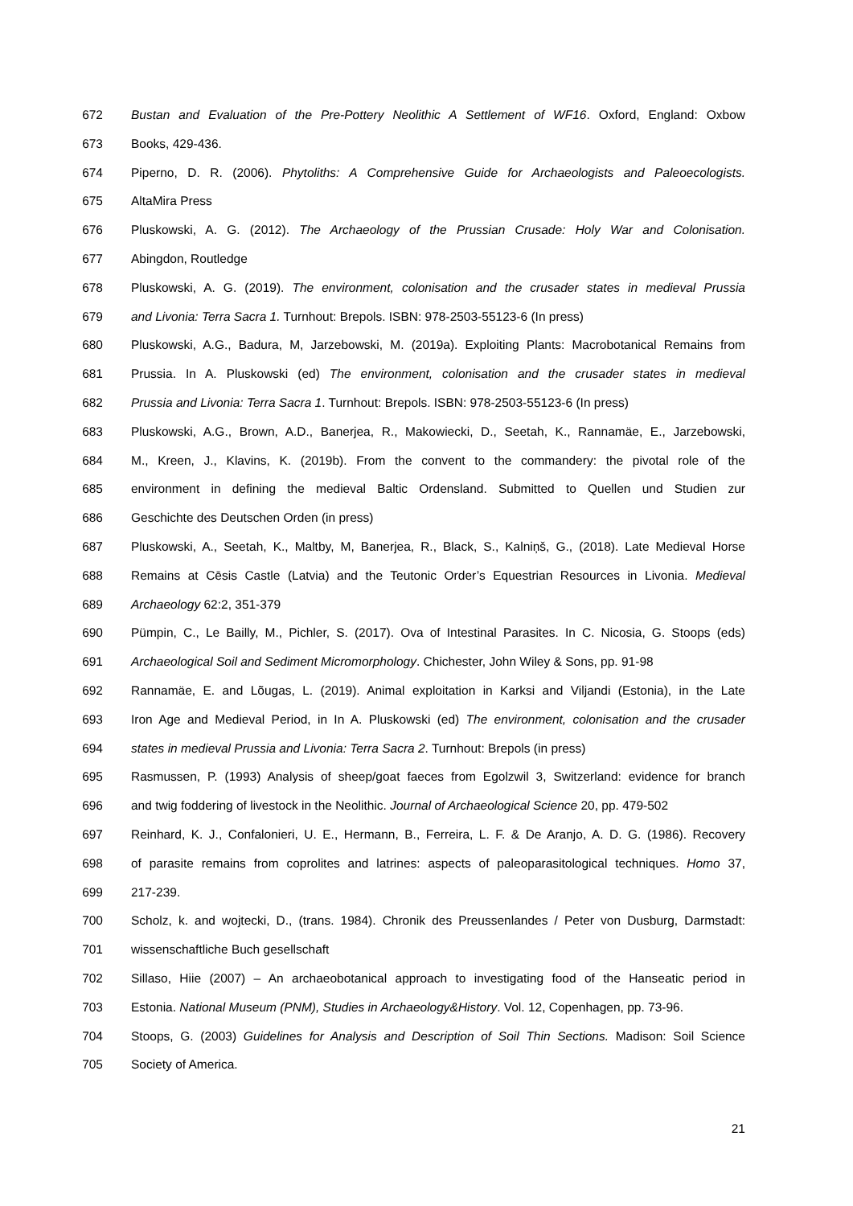672 Bustan and Evaluation of the Pre-Pottery Neolithic A Settlement of WF16. Oxford, England: Oxbow
673 Books, 429-436.
674 Piperno, D. R. (2006). Phytoliths: A Comprehensive Guide for Archaeologists and Paleoecologists.
675 AltaMira Press
676 Pluskowski, A. G. (2012). The Archaeology of the Prussian Crusade: Holy War and Colonisation.
677 Abingdon, Routledge
678 Pluskowski, A. G. (2019). The environment, colonisation and the crusader states in medieval Prussia
679 and Livonia: Terra Sacra 1. Turnhout: Brepols. ISBN: 978-2503-55123-6 (In press)
680 Pluskowski, A.G., Badura, M, Jarzebowski, M. (2019a). Exploiting Plants: Macrobotanical Remains from
681 Prussia. In A. Pluskowski (ed) The environment, colonisation and the crusader states in medieval
682 Prussia and Livonia: Terra Sacra 1. Turnhout: Brepols. ISBN: 978-2503-55123-6 (In press)
683 Pluskowski, A.G., Brown, A.D., Banerjea, R., Makowiecki, D., Seetah, K., Rannamäe, E., Jarzebowski,
684 M., Kreen, J., Klavins, K. (2019b). From the convent to the commandery: the pivotal role of the
685 environment in defining the medieval Baltic Ordensland. Submitted to Quellen und Studien zur
686 Geschichte des Deutschen Orden (in press)
687 Pluskowski, A., Seetah, K., Maltby, M, Banerjea, R., Black, S., Kalniņš, G., (2018). Late Medieval Horse
688 Remains at Cēsis Castle (Latvia) and the Teutonic Order’s Equestrian Resources in Livonia. Medieval
689 Archaeology 62:2, 351-379
690 Pümpin, C., Le Bailly, M., Pichler, S. (2017). Ova of Intestinal Parasites. In C. Nicosia, G. Stoops (eds)
691 Archaeological Soil and Sediment Micromorphology. Chichester, John Wiley & Sons, pp. 91-98
692 Rannamäe, E. and Lõugas, L. (2019). Animal exploitation in Karksi and Viljandi (Estonia), in the Late
693 Iron Age and Medieval Period, in In A. Pluskowski (ed) The environment, colonisation and the crusader
694 states in medieval Prussia and Livonia: Terra Sacra 2. Turnhout: Brepols (in press)
695 Rasmussen, P. (1993) Analysis of sheep/goat faeces from Egolzwil 3, Switzerland: evidence for branch
696 and twig foddering of livestock in the Neolithic. Journal of Archaeological Science 20, pp. 479-502
697 Reinhard, K. J., Confalonieri, U. E., Hermann, B., Ferreira, L. F. & De Aranjo, A. D. G. (1986). Recovery
698 of parasite remains from coprolites and latrines: aspects of paleoparasitological techniques. Homo 37,
699 217-239.
700 Scholz, k. and wojtecki, D., (trans. 1984). Chronik des Preussenlandes / Peter von Dusburg, Darmstadt:
701 wissenschaftliche Buch gesellschaft
702 Sillaso, Hiie (2007) – An archaeobotanical approach to investigating food of the Hanseatic period in
703 Estonia. National Museum (PNM), Studies in Archaeology&History. Vol. 12, Copenhagen, pp. 73-96.
704 Stoops, G. (2003) Guidelines for Analysis and Description of Soil Thin Sections. Madison: Soil Science
705 Society of America.
21